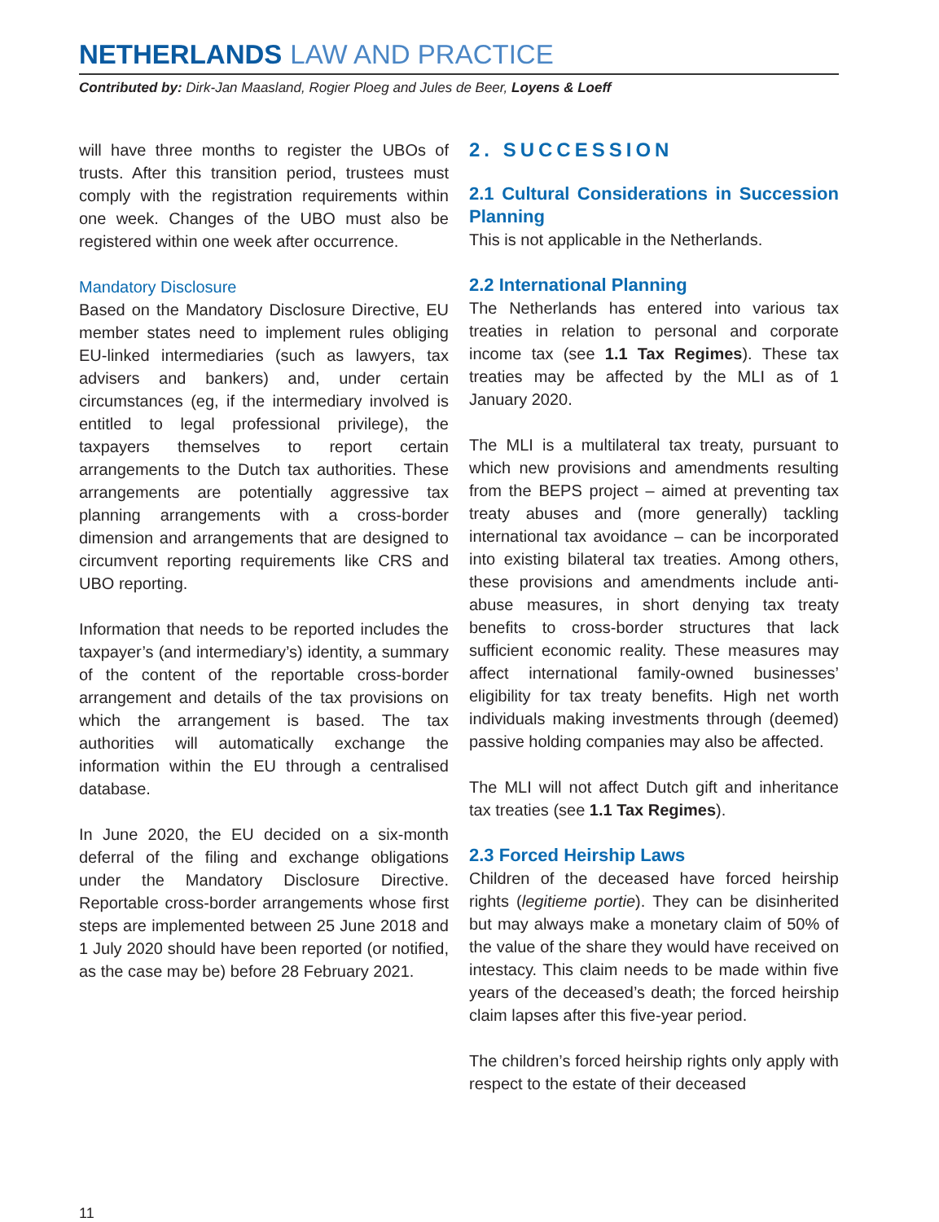NETHERLANDS LAW AND PRACTICE
Contributed by: Dirk-Jan Maasland, Rogier Ploeg and Jules de Beer, Loyens & Loeff
will have three months to register the UBOs of trusts. After this transition period, trustees must comply with the registration requirements within one week. Changes of the UBO must also be registered within one week after occurrence.
Mandatory Disclosure
Based on the Mandatory Disclosure Directive, EU member states need to implement rules obliging EU-linked intermediaries (such as lawyers, tax advisers and bankers) and, under certain circumstances (eg, if the intermediary involved is entitled to legal professional privilege), the taxpayers themselves to report certain arrangements to the Dutch tax authorities. These arrangements are potentially aggressive tax planning arrangements with a cross-border dimension and arrangements that are designed to circumvent reporting requirements like CRS and UBO reporting.
Information that needs to be reported includes the taxpayer’s (and intermediary’s) identity, a summary of the content of the reportable cross-border arrangement and details of the tax provisions on which the arrangement is based. The tax authorities will automatically exchange the information within the EU through a centralised database.
In June 2020, the EU decided on a six-month deferral of the filing and exchange obligations under the Mandatory Disclosure Directive. Reportable cross-border arrangements whose first steps are implemented between 25 June 2018 and 1 July 2020 should have been reported (or notified, as the case may be) before 28 February 2021.
2. SUCCESSION
2.1 Cultural Considerations in Succession Planning
This is not applicable in the Netherlands.
2.2 International Planning
The Netherlands has entered into various tax treaties in relation to personal and corporate income tax (see 1.1 Tax Regimes). These tax treaties may be affected by the MLI as of 1 January 2020.
The MLI is a multilateral tax treaty, pursuant to which new provisions and amendments resulting from the BEPS project – aimed at preventing tax treaty abuses and (more generally) tackling international tax avoidance – can be incorporated into existing bilateral tax treaties. Among others, these provisions and amendments include anti-abuse measures, in short denying tax treaty benefits to cross-border structures that lack sufficient economic reality. These measures may affect international family-owned businesses’ eligibility for tax treaty benefits. High net worth individuals making investments through (deemed) passive holding companies may also be affected.
The MLI will not affect Dutch gift and inheritance tax treaties (see 1.1 Tax Regimes).
2.3 Forced Heirship Laws
Children of the deceased have forced heirship rights (legitieme portie). They can be disinherited but may always make a monetary claim of 50% of the value of the share they would have received on intestacy. This claim needs to be made within five years of the deceased’s death; the forced heirship claim lapses after this five-year period.
The children’s forced heirship rights only apply with respect to the estate of their deceased
11